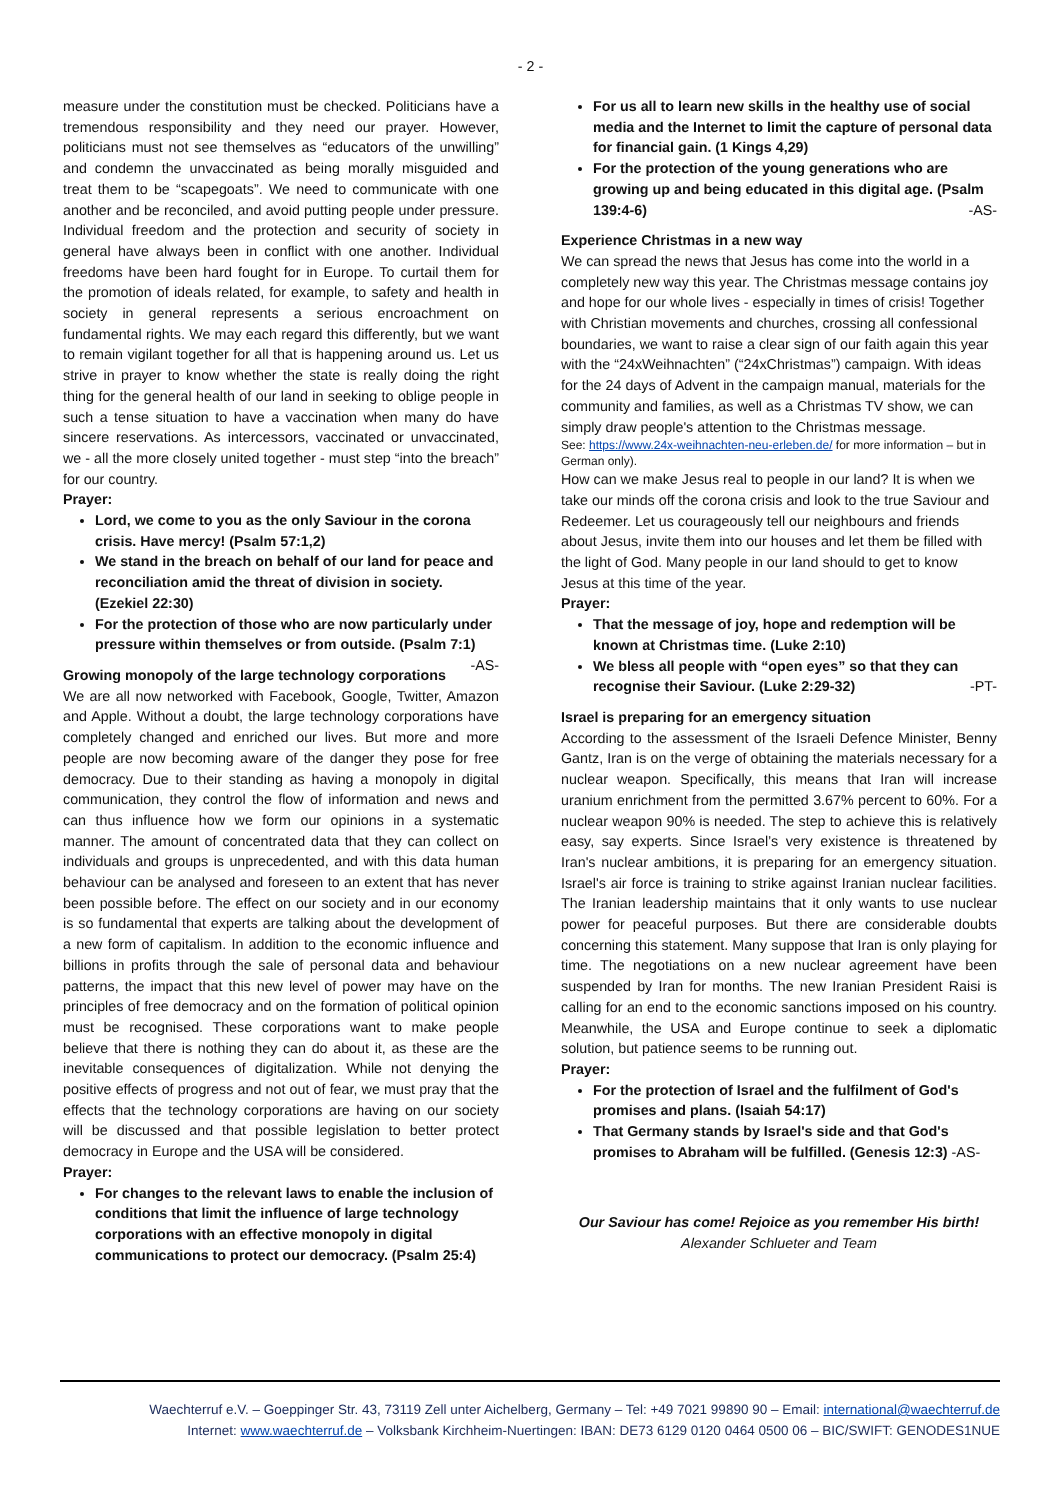- 2 -
measure under the constitution must be checked. Politicians have a tremendous responsibility and they need our prayer. However, politicians must not see themselves as “educators of the unwilling” and condemn the unvaccinated as being morally misguided and treat them to be “scapegoats”. We need to communicate with one another and be reconciled, and avoid putting people under pressure. Individual freedom and the protection and security of society in general have always been in conflict with one another. Individual freedoms have been hard fought for in Europe. To curtail them for the promotion of ideals related, for example, to safety and health in society in general represents a serious encroachment on fundamental rights. We may each regard this differently, but we want to remain vigilant together for all that is happening around us. Let us strive in prayer to know whether the state is really doing the right thing for the general health of our land in seeking to oblige people in such a tense situation to have a vaccination when many do have sincere reservations. As intercessors, vaccinated or unvaccinated, we - all the more closely united together - must step “into the breach” for our country.
Prayer:
Lord, we come to you as the only Saviour in the corona crisis. Have mercy! (Psalm 57:1,2)
We stand in the breach on behalf of our land for peace and reconciliation amid the threat of division in society. (Ezekiel 22:30)
For the protection of those who are now particularly under pressure within themselves or from outside. (Psalm 7:1) -AS-
Growing monopoly of the large technology corporations
We are all now networked with Facebook, Google, Twitter, Amazon and Apple. Without a doubt, the large technology corporations have completely changed and enriched our lives. But more and more people are now becoming aware of the danger they pose for free democracy. Due to their standing as having a monopoly in digital communication, they control the flow of information and news and can thus influence how we form our opinions in a systematic manner. The amount of concentrated data that they can collect on individuals and groups is unprecedented, and with this data human behaviour can be analysed and foreseen to an extent that has never been possible before. The effect on our society and in our economy is so fundamental that experts are talking about the development of a new form of capitalism. In addition to the economic influence and billions in profits through the sale of personal data and behaviour patterns, the impact that this new level of power may have on the principles of free democracy and on the formation of political opinion must be recognised. These corporations want to make people believe that there is nothing they can do about it, as these are the inevitable consequences of digitalization. While not denying the positive effects of progress and not out of fear, we must pray that the effects that the technology corporations are having on our society will be discussed and that possible legislation to better protect democracy in Europe and the USA will be considered.
Prayer:
For changes to the relevant laws to enable the inclusion of conditions that limit the influence of large technology corporations with an effective monopoly in digital communications to protect our democracy. (Psalm 25:4)
For us all to learn new skills in the healthy use of social media and the Internet to limit the capture of personal data for financial gain. (1 Kings 4,29)
For the protection of the young generations who are growing up and being educated in this digital age. (Psalm 139:4-6) -AS-
Experience Christmas in a new way
We can spread the news that Jesus has come into the world in a completely new way this year. The Christmas message contains joy and hope for our whole lives - especially in times of crisis! Together with Christian movements and churches, crossing all confessional boundaries, we want to raise a clear sign of our faith again this year with the “24xWeihnachten” (“24xChristmas”) campaign. With ideas for the 24 days of Advent in the campaign manual, materials for the community and families, as well as a Christmas TV show, we can simply draw people's attention to the Christmas message.
See: https://www.24x-weihnachten-neu-erleben.de/ for more information – but in German only).
How can we make Jesus real to people in our land? It is when we take our minds off the corona crisis and look to the true Saviour and Redeemer. Let us courageously tell our neighbours and friends about Jesus, invite them into our houses and let them be filled with the light of God. Many people in our land should to get to know Jesus at this time of the year.
Prayer:
That the message of joy, hope and redemption will be known at Christmas time. (Luke 2:10)
We bless all people with “open eyes” so that they can recognise their Saviour. (Luke 2:29-32) -PT-
Israel is preparing for an emergency situation
According to the assessment of the Israeli Defence Minister, Benny Gantz, Iran is on the verge of obtaining the materials necessary for a nuclear weapon. Specifically, this means that Iran will increase uranium enrichment from the permitted 3.67% percent to 60%. For a nuclear weapon 90% is needed. The step to achieve this is relatively easy, say experts. Since Israel’s very existence is threatened by Iran's nuclear ambitions, it is preparing for an emergency situation. Israel's air force is training to strike against Iranian nuclear facilities. The Iranian leadership maintains that it only wants to use nuclear power for peaceful purposes. But there are considerable doubts concerning this statement. Many suppose that Iran is only playing for time. The negotiations on a new nuclear agreement have been suspended by Iran for months. The new Iranian President Raisi is calling for an end to the economic sanctions imposed on his country. Meanwhile, the USA and Europe continue to seek a diplomatic solution, but patience seems to be running out.
Prayer:
For the protection of Israel and the fulfilment of God's promises and plans. (Isaiah 54:17)
That Germany stands by Israel's side and that God's promises to Abraham will be fulfilled. (Genesis 12:3) -AS-
Our Saviour has come! Rejoice as you remember His birth!
Alexander Schlueter and Team
Waechterruf e.V. – Goeppinger Str. 43, 73119 Zell unter Aichelberg, Germany – Tel: +49 7021 99890 90 – Email: international@waechterruf.de
Internet: www.waechterruf.de – Volksbank Kirchheim-Nuertingen: IBAN: DE73 6129 0120 0464 0500 06 – BIC/SWIFT: GENODES1NUE